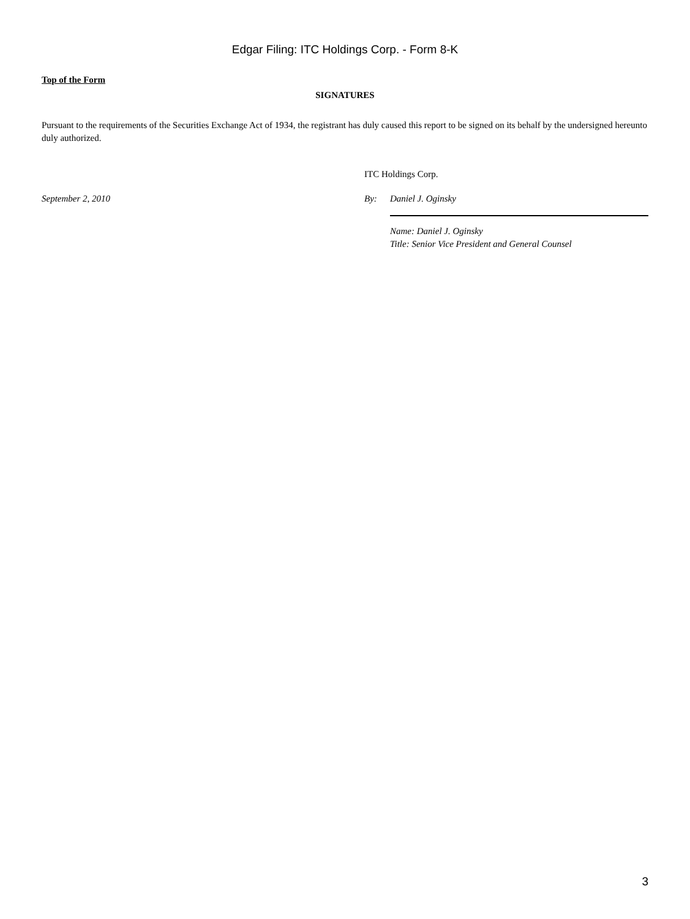Edgar Filing: ITC Holdings Corp. - Form 8-K
Top of the Form
SIGNATURES
Pursuant to the requirements of the Securities Exchange Act of 1934, the registrant has duly caused this report to be signed on its behalf by the undersigned hereunto duly authorized.
| | ITC Holdings Corp. | |
| September 2, 2010 | By: | Daniel J. Oginsky |
| | | Name: Daniel J. Oginsky Title: Senior Vice President and General Counsel |
3